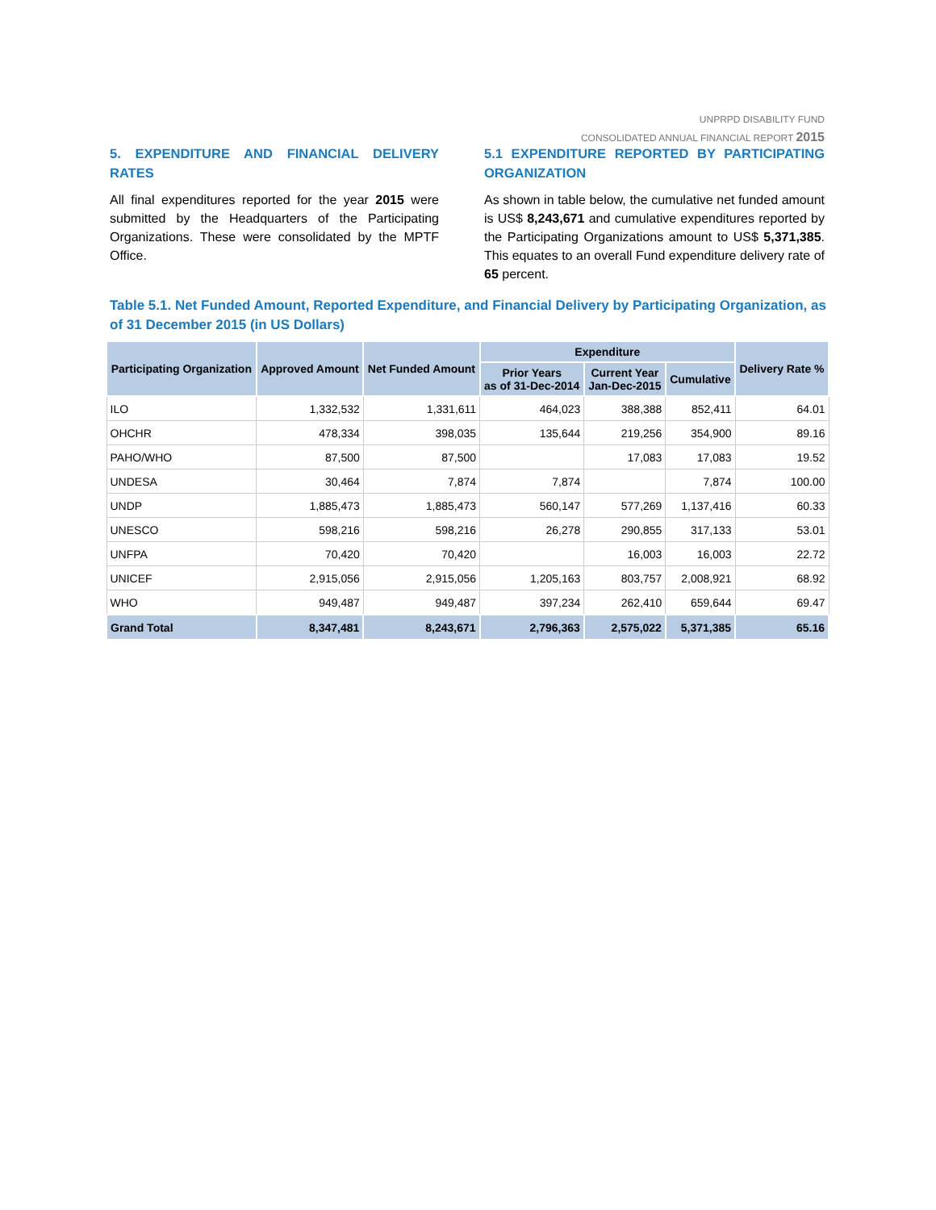UNPRPD DISABILITY FUND
CONSOLIDATED ANNUAL FINANCIAL REPORT 2015
5. EXPENDITURE AND FINANCIAL DELIVERY RATES
All final expenditures reported for the year 2015 were submitted by the Headquarters of the Participating Organizations. These were consolidated by the MPTF Office.
5.1 EXPENDITURE REPORTED BY PARTICIPATING ORGANIZATION
As shown in table below, the cumulative net funded amount is US$ 8,243,671 and cumulative expenditures reported by the Participating Organizations amount to US$ 5,371,385. This equates to an overall Fund expenditure delivery rate of 65 percent.
Table 5.1. Net Funded Amount, Reported Expenditure, and Financial Delivery by Participating Organization, as of 31 December 2015 (in US Dollars)
| Participating Organization | Approved Amount | Net Funded Amount | Expenditure | | | Delivery Rate % |
| --- | --- | --- | --- | --- | --- | --- |
| | | | Prior Years as of 31-Dec-2014 | Current Year Jan-Dec-2015 | Cumulative | |
| ILO | 1,332,532 | 1,331,611 | 464,023 | 388,388 | 852,411 | 64.01 |
| OHCHR | 478,334 | 398,035 | 135,644 | 219,256 | 354,900 | 89.16 |
| PAHO/WHO | 87,500 | 87,500 | | 17,083 | 17,083 | 19.52 |
| UNDESA | 30,464 | 7,874 | 7,874 | | 7,874 | 100.00 |
| UNDP | 1,885,473 | 1,885,473 | 560,147 | 577,269 | 1,137,416 | 60.33 |
| UNESCO | 598,216 | 598,216 | 26,278 | 290,855 | 317,133 | 53.01 |
| UNFPA | 70,420 | 70,420 | | 16,003 | 16,003 | 22.72 |
| UNICEF | 2,915,056 | 2,915,056 | 1,205,163 | 803,757 | 2,008,921 | 68.92 |
| WHO | 949,487 | 949,487 | 397,234 | 262,410 | 659,644 | 69.47 |
| Grand Total | 8,347,481 | 8,243,671 | 2,796,363 | 2,575,022 | 5,371,385 | 65.16 |